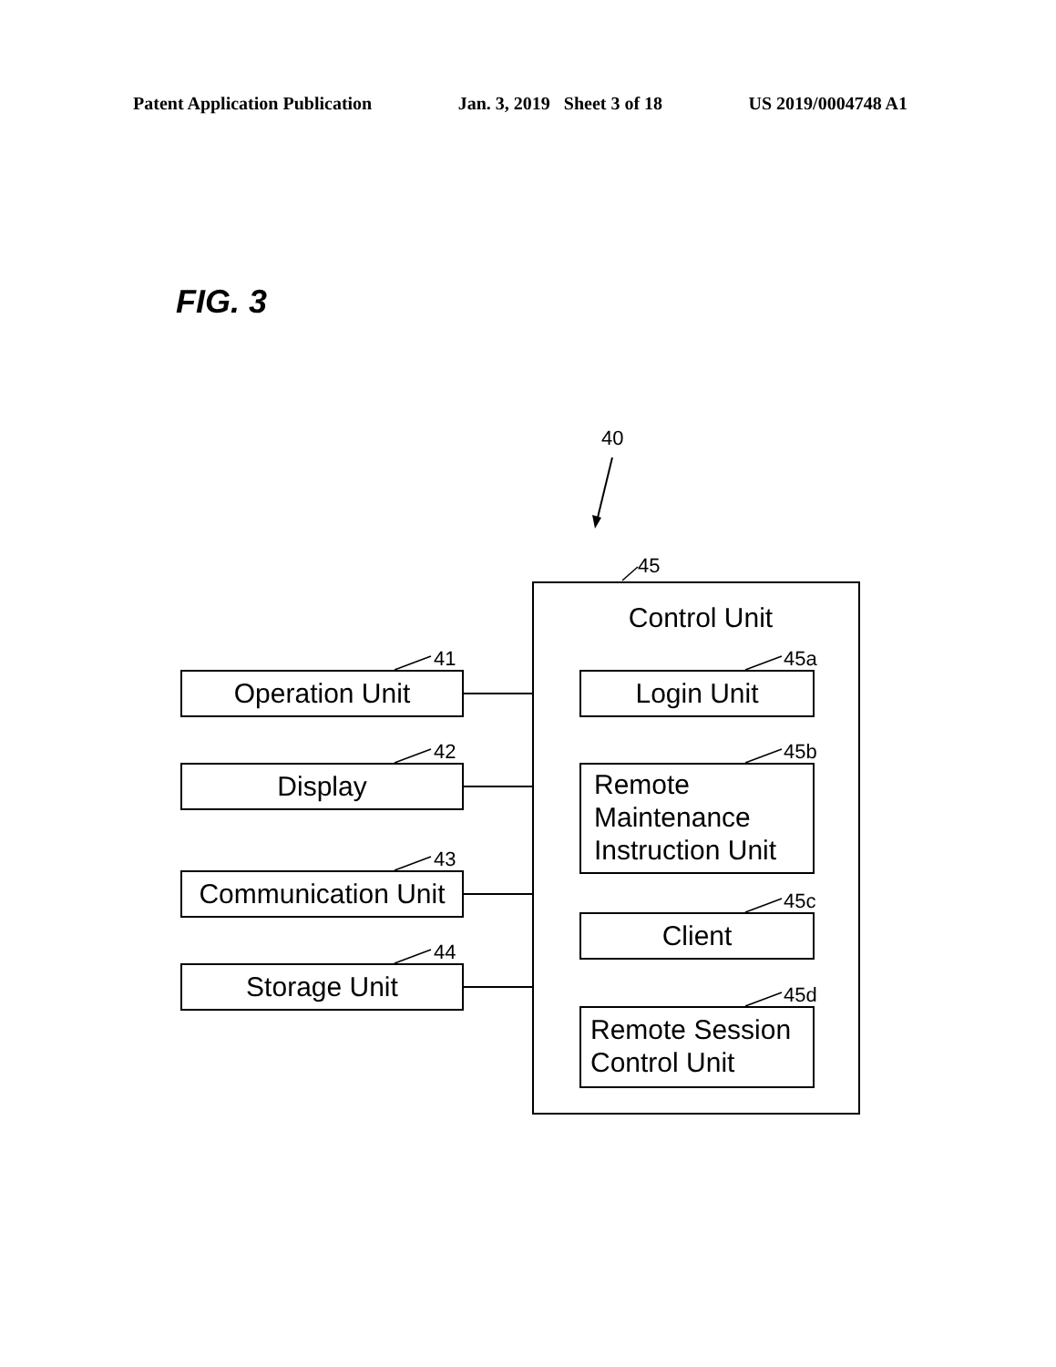Patent Application Publication Jan. 3, 2019 Sheet 3 of 18 US 2019/0004748 A1
FIG. 3
40
45
Control Unit
41
Operation Unit
42
Display
43
Communication Unit
44
Storage Unit
45a
Login Unit
45b
Remote
Maintenance
Instruction Unit
45c
Client
45d
Remote Session
Control Unit